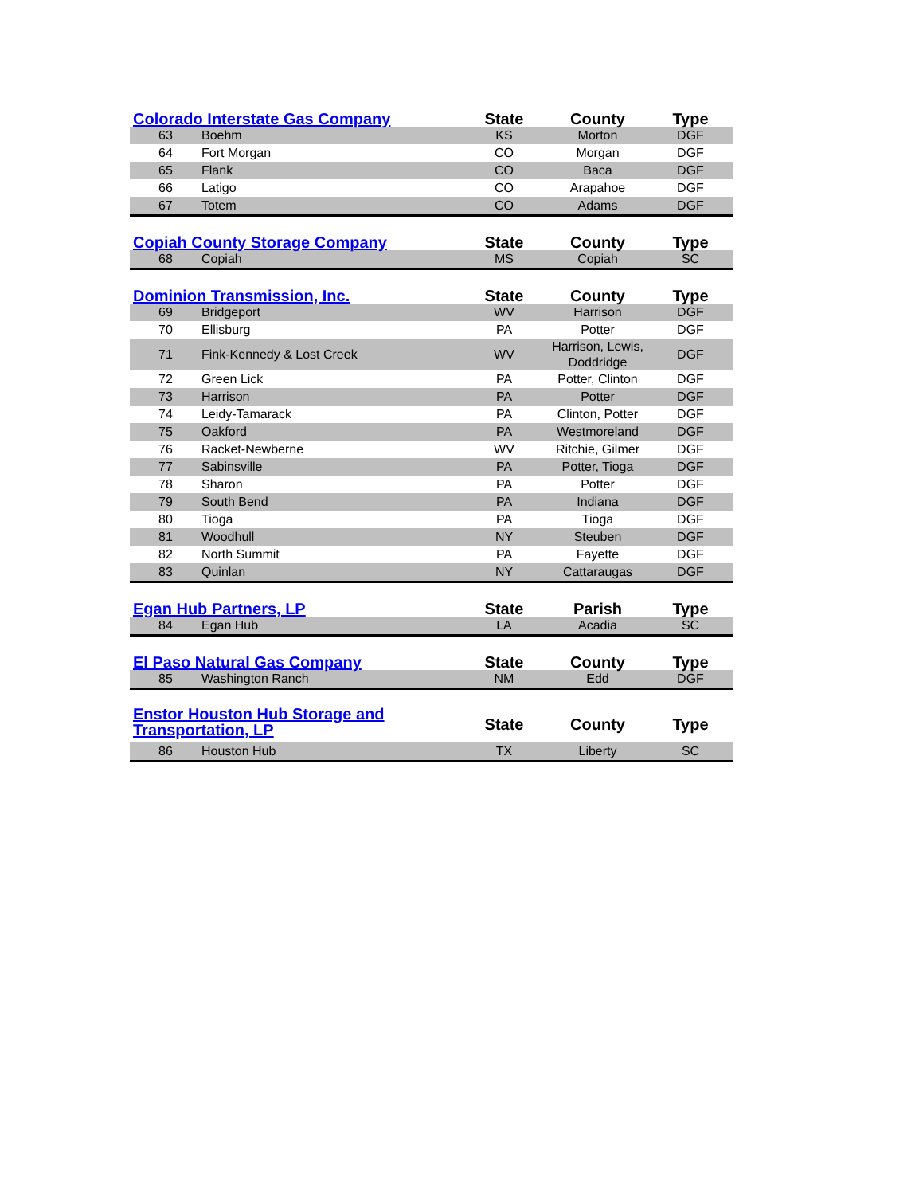| Colorado Interstate Gas Company | | State | County | Type |
| --- | --- | --- | --- | --- |
| 63 | Boehm | KS | Morton | DGF |
| 64 | Fort Morgan | CO | Morgan | DGF |
| 65 | Flank | CO | Baca | DGF |
| 66 | Latigo | CO | Arapahoe | DGF |
| 67 | Totem | CO | Adams | DGF |
| Copiah County Storage Company | | State | County | Type |
| --- | --- | --- | --- | --- |
| 68 | Copiah | MS | Copiah | SC |
| Dominion Transmission, Inc. | | State | County | Type |
| --- | --- | --- | --- | --- |
| 69 | Bridgeport | WV | Harrison | DGF |
| 70 | Ellisburg | PA | Potter | DGF |
| 71 | Fink-Kennedy & Lost Creek | WV | Harrison, Lewis, Doddridge | DGF |
| 72 | Green Lick | PA | Potter, Clinton | DGF |
| 73 | Harrison | PA | Potter | DGF |
| 74 | Leidy-Tamarack | PA | Clinton, Potter | DGF |
| 75 | Oakford | PA | Westmoreland | DGF |
| 76 | Racket-Newberne | WV | Ritchie, Gilmer | DGF |
| 77 | Sabinsville | PA | Potter, Tioga | DGF |
| 78 | Sharon | PA | Potter | DGF |
| 79 | South Bend | PA | Indiana | DGF |
| 80 | Tioga | PA | Tioga | DGF |
| 81 | Woodhull | NY | Steuben | DGF |
| 82 | North Summit | PA | Fayette | DGF |
| 83 | Quinlan | NY | Cattaraugas | DGF |
| Egan Hub Partners, LP | | State | Parish | Type |
| --- | --- | --- | --- | --- |
| 84 | Egan Hub | LA | Acadia | SC |
| El Paso Natural Gas Company | | State | County | Type |
| --- | --- | --- | --- | --- |
| 85 | Washington Ranch | NM | Edd | DGF |
| Enstor Houston Hub Storage and Transportation, LP | | State | County | Type |
| --- | --- | --- | --- | --- |
| 86 | Houston Hub | TX | Liberty | SC |